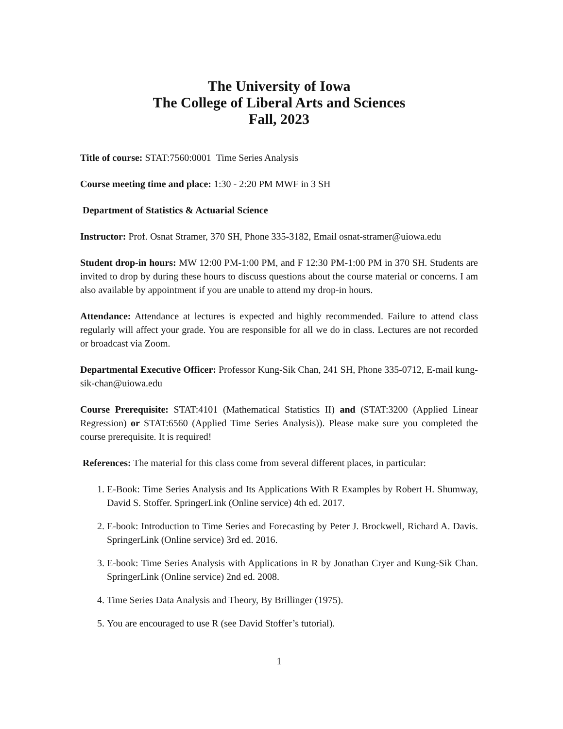The University of Iowa
The College of Liberal Arts and Sciences
Fall, 2023
Title of course: STAT:7560:0001 Time Series Analysis
Course meeting time and place: 1:30 - 2:20 PM MWF in 3 SH
Department of Statistics & Actuarial Science
Instructor: Prof. Osnat Stramer, 370 SH, Phone 335-3182, Email osnat-stramer@uiowa.edu
Student drop-in hours: MW 12:00 PM-1:00 PM, and F 12:30 PM-1:00 PM in 370 SH. Students are invited to drop by during these hours to discuss questions about the course material or concerns. I am also available by appointment if you are unable to attend my drop-in hours.
Attendance: Attendance at lectures is expected and highly recommended. Failure to attend class regularly will affect your grade. You are responsible for all we do in class. Lectures are not recorded or broadcast via Zoom.
Departmental Executive Officer: Professor Kung-Sik Chan, 241 SH, Phone 335-0712, E-mail kung-sik-chan@uiowa.edu
Course Prerequisite: STAT:4101 (Mathematical Statistics II) and (STAT:3200 (Applied Linear Regression) or STAT:6560 (Applied Time Series Analysis)). Please make sure you completed the course prerequisite. It is required!
References: The material for this class come from several different places, in particular:
1. E-Book: Time Series Analysis and Its Applications With R Examples by Robert H. Shumway, David S. Stoffer. SpringerLink (Online service) 4th ed. 2017.
2. E-book: Introduction to Time Series and Forecasting by Peter J. Brockwell, Richard A. Davis. SpringerLink (Online service) 3rd ed. 2016.
3. E-book: Time Series Analysis with Applications in R by Jonathan Cryer and Kung-Sik Chan. SpringerLink (Online service) 2nd ed. 2008.
4. Time Series Data Analysis and Theory, By Brillinger (1975).
5. You are encouraged to use R (see David Stoffer’s tutorial).
1